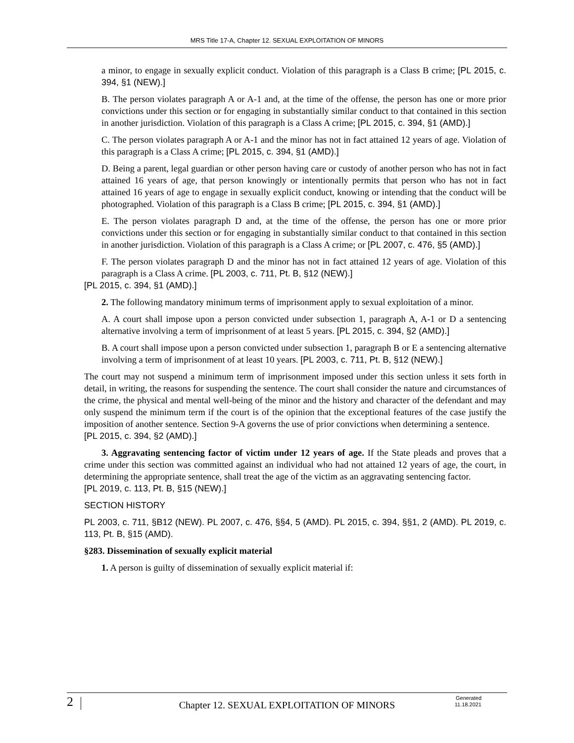MRS Title 17-A, Chapter 12. SEXUAL EXPLOITATION OF MINORS
a minor, to engage in sexually explicit conduct. Violation of this paragraph is a Class B crime; [PL 2015, c. 394, §1 (NEW).]
B. The person violates paragraph A or A-1 and, at the time of the offense, the person has one or more prior convictions under this section or for engaging in substantially similar conduct to that contained in this section in another jurisdiction. Violation of this paragraph is a Class A crime; [PL 2015, c. 394, §1 (AMD).]
C. The person violates paragraph A or A-1 and the minor has not in fact attained 12 years of age. Violation of this paragraph is a Class A crime; [PL 2015, c. 394, §1 (AMD).]
D. Being a parent, legal guardian or other person having care or custody of another person who has not in fact attained 16 years of age, that person knowingly or intentionally permits that person who has not in fact attained 16 years of age to engage in sexually explicit conduct, knowing or intending that the conduct will be photographed. Violation of this paragraph is a Class B crime; [PL 2015, c. 394, §1 (AMD).]
E. The person violates paragraph D and, at the time of the offense, the person has one or more prior convictions under this section or for engaging in substantially similar conduct to that contained in this section in another jurisdiction. Violation of this paragraph is a Class A crime; or [PL 2007, c. 476, §5 (AMD).]
F. The person violates paragraph D and the minor has not in fact attained 12 years of age. Violation of this paragraph is a Class A crime. [PL 2003, c. 711, Pt. B, §12 (NEW).]
[PL 2015, c. 394, §1 (AMD).]
2. The following mandatory minimum terms of imprisonment apply to sexual exploitation of a minor.
A. A court shall impose upon a person convicted under subsection 1, paragraph A, A-1 or D a sentencing alternative involving a term of imprisonment of at least 5 years. [PL 2015, c. 394, §2 (AMD).]
B. A court shall impose upon a person convicted under subsection 1, paragraph B or E a sentencing alternative involving a term of imprisonment of at least 10 years. [PL 2003, c. 711, Pt. B, §12 (NEW).]
The court may not suspend a minimum term of imprisonment imposed under this section unless it sets forth in detail, in writing, the reasons for suspending the sentence. The court shall consider the nature and circumstances of the crime, the physical and mental well-being of the minor and the history and character of the defendant and may only suspend the minimum term if the court is of the opinion that the exceptional features of the case justify the imposition of another sentence. Section 9-A governs the use of prior convictions when determining a sentence.
[PL 2015, c. 394, §2 (AMD).]
3. Aggravating sentencing factor of victim under 12 years of age. If the State pleads and proves that a crime under this section was committed against an individual who had not attained 12 years of age, the court, in determining the appropriate sentence, shall treat the age of the victim as an aggravating sentencing factor.
[PL 2019, c. 113, Pt. B, §15 (NEW).]
SECTION HISTORY
PL 2003, c. 711, §B12 (NEW). PL 2007, c. 476, §§4, 5 (AMD). PL 2015, c. 394, §§1, 2 (AMD). PL 2019, c. 113, Pt. B, §15 (AMD).
§283. Dissemination of sexually explicit material
1. A person is guilty of dissemination of sexually explicit material if:
2
Chapter 12. SEXUAL EXPLOITATION OF MINORS
Generated
11.18.2021